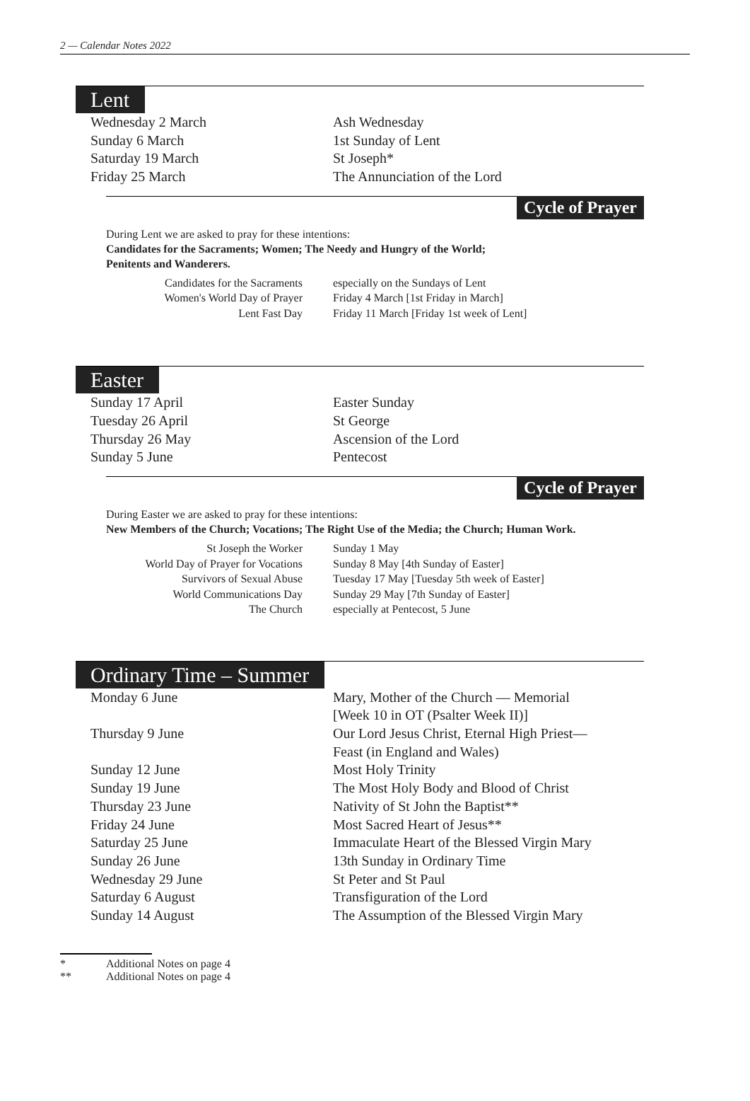2 — Calendar Notes 2022
Lent
| Wednesday 2 March | Ash Wednesday |
| Sunday 6 March | 1st Sunday of Lent |
| Saturday 19 March | St Joseph* |
| Friday 25 March | The Annunciation of the Lord |
Cycle of Prayer
During Lent we are asked to pray for these intentions:
Candidates for the Sacraments; Women; The Needy and Hungry of the World;
Penitents and Wanderers.
| Candidates for the Sacraments | especially on the Sundays of Lent |
| Women's World Day of Prayer | Friday 4 March [1st Friday in March] |
| Lent Fast Day | Friday 11 March [Friday 1st week of Lent] |
Easter
| Sunday 17 April | Easter Sunday |
| Tuesday 26 April | St George |
| Thursday 26 May | Ascension of the Lord |
| Sunday 5 June | Pentecost |
Cycle of Prayer
During Easter we are asked to pray for these intentions:
New Members of the Church; Vocations; The Right Use of the Media; the Church; Human Work.
| St Joseph the Worker | Sunday 1 May |
| World Day of Prayer for Vocations | Sunday 8 May [4th Sunday of Easter] |
| Survivors of Sexual Abuse | Tuesday 17 May [Tuesday 5th week of Easter] |
| World Communications Day | Sunday 29 May [7th Sunday of Easter] |
| The Church | especially at Pentecost, 5 June |
Ordinary Time – Summer
| Monday 6 June | Mary, Mother of the Church — Memorial [Week 10 in OT (Psalter Week II)] |
| Thursday 9 June | Our Lord Jesus Christ, Eternal High Priest— Feast (in England and Wales) |
| Sunday 12 June | Most Holy Trinity |
| Sunday 19 June | The Most Holy Body and Blood of Christ |
| Thursday 23 June | Nativity of St John the Baptist** |
| Friday 24 June | Most Sacred Heart of Jesus** |
| Saturday 25 June | Immaculate Heart of the Blessed Virgin Mary |
| Sunday 26 June | 13th Sunday in Ordinary Time |
| Wednesday 29 June | St Peter and St Paul |
| Saturday 6 August | Transfiguration of the Lord |
| Sunday 14 August | The Assumption of the Blessed Virgin Mary |
* Additional Notes on page 4
** Additional Notes on page 4